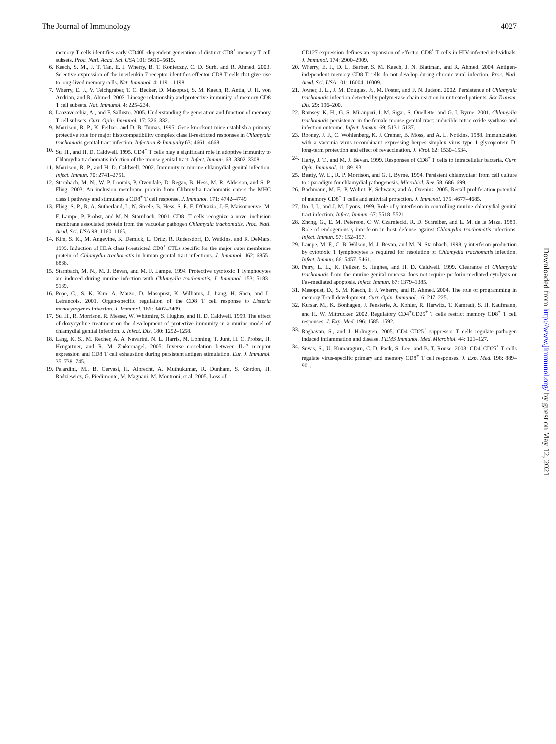The Journal of Immunology 4027
memory T cells identifies early CD40L-dependent generation of distinct CD8<sup>+</sup> memory T cell subsets. Proc. Natl. Acad. Sci. USA 101: 5610–5615.
6. Kaech, S. M., J. T. Tan, E. J. Wherry, B. T. Konieczny, C. D. Surh, and R. Ahmed. 2003. Selective expression of the interleukin 7 receptor identifies effector CD8 T cells that give rise to long-lived memory cells. Nat. Immunol. 4: 1191–1198.
7. Wherry, E. J., V. Teichgraber, T. C. Becker, D. Masopust, S. M. Kaech, R. Antia, U. H. von Andrian, and R. Ahmed. 2003. Lineage relationship and protective immunity of memory CD8 T cell subsets. Nat. Immunol. 4: 225–234.
8. Lanzavecchia, A., and F. Sallusto. 2005. Understanding the generation and function of memory T cell subsets. Curr. Opin. Immunol. 17: 326–332.
9. Morrison, R. P., K. Feilzer, and D. B. Tumas. 1995. Gene knockout mice establish a primary protective role for major histocompatibility complex class II-restricted responses in Chlamydia trachomatis genital tract infection. Infection & Immunity 63: 4661–4668.
10. Su, H., and H. D. Caldwell. 1995. CD4<sup>+</sup> T cells play a significant role in adoptive immunity to Chlamydia trachomatis infection of the mouse genital tract. Infect. Immun. 63: 3302–3308.
11. Morrison, R. P., and H. D. Caldwell. 2002. Immunity to murine chlamydial genital infection. Infect. Immun. 70: 2741–2751.
12. Starnbach, M. N., W. P. Loomis, P. Ovendale, D. Regan, B. Hess, M. R. Alderson, and S. P. Fling. 2003. An inclusion membrane protein from Chlamydia trachomatis enters the MHC class I pathway and stimulates a CD8<sup>+</sup> T cell response. J. Immunol. 171: 4742–4749.
13. Fling, S. P., R. A. Sutherland, L. N. Steele, B. Hess, S. E. F. D'Orazio, J.-F. Maisonneuve, M. F. Lampe, P. Probst, and M. N. Starnbach. 2001. CD8<sup>+</sup> T cells recognize a novel inclusion membrane associated protein from the vacuolar pathogen Chlamydia trachomatis. Proc. Natl. Acad. Sci. USA 98: 1160–1165.
14. Kim, S. K., M. Angevine, K. Demick, L. Ortiz, R. Rudersdorf, D. Watkins, and R. DeMars. 1999. Induction of HLA class I-restricted CD8<sup>+</sup> CTLs specific for the major outer membrane protein of Chlamydia trachomatis in human genital tract infections. J. Immunol. 162: 6855–6866.
15. Starnbach, M. N., M. J. Bevan, and M. F. Lampe. 1994. Protective cytotoxic T lymphocytes are induced during murine infection with Chlamydia trachomatis. J. Immunol. 153: 5183–5189.
16. Pope, C., S. K. Kim, A. Marzo, D. Masopust, K. Williams, J. Jiang, H. Shen, and L. Lefrancois. 2001. Organ-specific regulation of the CD8 T cell response to Listeria monocytogenes infection. J. Immunol. 166: 3402–3409.
17. Su, H., R. Morrison, R. Messer, W. Whitmire, S. Hughes, and H. D. Caldwell. 1999. The effect of doxycycline treatment on the development of protective immunity in a murine model of chlamydial genital infection. J. Infect. Dis. 180: 1252–1258.
18. Lang, K. S., M. Recher, A. A. Navarini, N. L. Harris, M. Lohning, T. Junt, H. C. Probst, H. Hengartner, and R. M. Zinkernagel. 2005. Inverse correlation between IL-7 receptor expression and CD8 T cell exhaustion during persistent antigen stimulation. Eur. J. Immunol. 35: 738–745.
19. Paiardini, M., B. Cervasi, H. Albrecht, A. Muthukumar, R. Dunham, S. Gordon, H. Radziewicz, G. Piedimonte, M. Magnani, M. Montroni, et al. 2005. Loss of
CD127 expression defines an expansion of effector CD8<sup>+</sup> T cells in HIV-infected individuals. J. Immunol. 174: 2900–2909.
20. Wherry, E. J., D. L. Barber, S. M. Kaech, J. N. Blattman, and R. Ahmed. 2004. Antigen-independent memory CD8 T cells do not develop during chronic viral infection. Proc. Natl. Acad. Sci. USA 101: 16004–16009.
21. Joyner, J. L., J. M. Douglas, Jr., M. Foster, and F. N. Judson. 2002. Persistence of Chlamydia trachomatis infection detected by polymerase chain reaction in untreated patients. Sex Transm. Dis. 29: 196–200.
22. Ramsey, K. H., G. S. Miranpuri, I. M. Sigar, S. Ouellette, and G. I. Byrne. 2001. Chlamydia trachomatis persistence in the female mouse genital tract: inducible nitric oxide synthase and infection outcome. Infect. Immun. 69: 5131–5137.
23. Rooney, J. F., C. Wohlenberg, K. J. Cremer, B. Moss, and A. L. Notkins. 1988. Immunization with a vaccinia virus recombinant expressing herpes simplex virus type 1 glycoprotein D: long-term protection and effect of revaccination. J. Virol. 62: 1530–1534.
24. Harty, J. T., and M. J. Bevan. 1999. Responses of CD8<sup>+</sup> T cells to intracellular bacteria. Curr. Opin. Immunol. 11: 89–93.
25. Beatty, W. L., R. P. Morrison, and G. I. Byrne. 1994. Persistent chlamydiae: from cell culture to a paradigm for chlamydial pathogenesis. Microbiol. Rev. 58: 686–699.
26. Bachmann, M. F., P. Wolint, K. Schwarz, and A. Oxenius. 2005. Recall proliferation potential of memory CD8<sup>+</sup> T cells and antiviral protection. J. Immunol. 175: 4677–4685.
27. Ito, J. I., and J. M. Lyons. 1999. Role of γ interferon in controlling murine chlamydial genital tract infection. Infect. Immun. 67: 5518–5521.
28. Zhong, G., E. M. Peterson, C. W. Czarniecki, R. D. Schreiber, and L. M. de la Maza. 1989. Role of endogenous γ interferon in host defense against Chlamydia trachomatis infections. Infect. Immun. 57: 152–157.
29. Lampe, M. F., C. B. Wilson, M. J. Bevan, and M. N. Starnbach. 1998. γ interferon production by cytotoxic T lymphocytes is required for resolution of Chlamydia trachomatis infection. Infect. Immun. 66: 5457–5461.
30. Perry, L. L., K. Feilzer, S. Hughes, and H. D. Caldwell. 1999. Clearance of Chlamydia trachomatis from the murine genital mucosa does not require perforin-mediated cytolysis or Fas-mediated apoptosis. Infect. Immun. 67: 1379–1385.
31. Masopust, D., S. M. Kaech, E. J. Wherry, and R. Ahmed. 2004. The role of programming in memory T-cell development. Curr. Opin. Immunol. 16: 217–225.
32. Kursar, M., K. Bonhagen, J. Fensterle, A. Kohler, R. Hurwitz, T. Kamradt, S. H. Kaufmann, and H. W. Mittrucker. 2002. Regulatory CD4<sup>+</sup>CD25<sup>+</sup> T cells restrict memory CD8<sup>+</sup> T cell responses. J. Exp. Med. 196: 1585–1592.
33. Raghavan, S., and J. Holmgren. 2005. CD4<sup>+</sup>CD25<sup>+</sup> suppressor T cells regulate pathogen induced inflammation and disease. FEMS Immunol. Med. Microbiol. 44: 121–127.
34. Suvas, S., U. Kumaraguru, C. D. Pack, S. Lee, and B. T. Rouse. 2003. CD4<sup>+</sup>CD25<sup>+</sup> T cells regulate virus-specific primary and memory CD8<sup>+</sup> T cell responses. J. Exp. Med. 198: 889–901.
Downloaded from http://www.jimmunol.org/ by guest on May 12, 2021